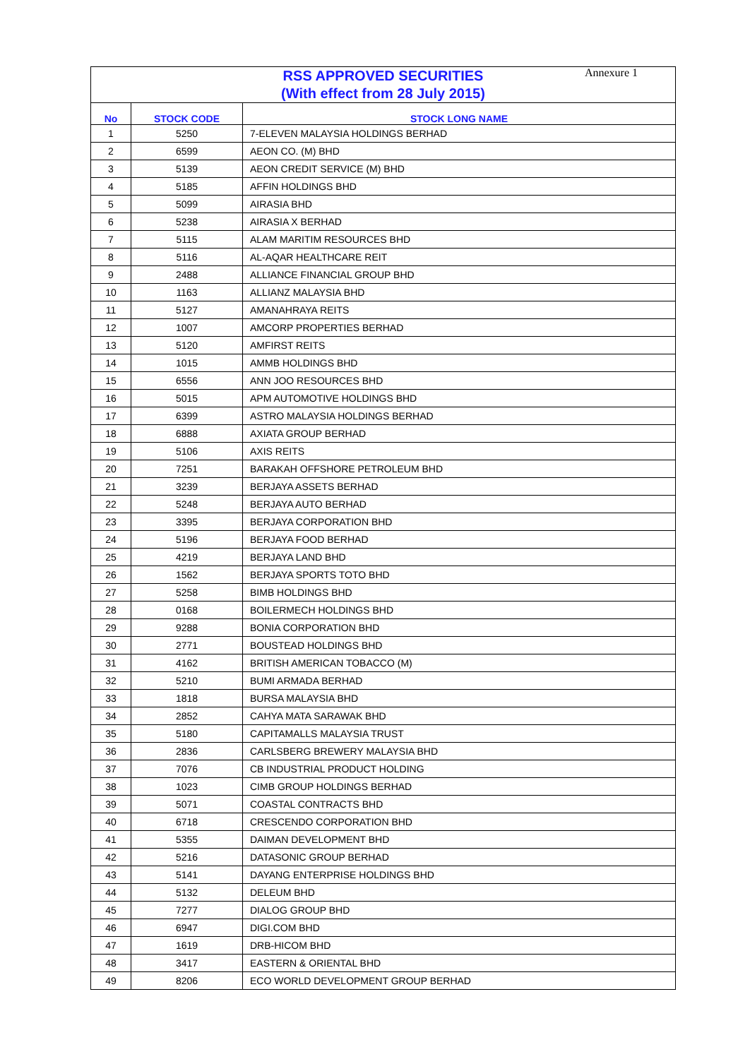Annexure 1
| RSS APPROVED SECURITIES (With effect from 28 July 2015) | | |
| No | STOCK CODE | STOCK LONG NAME |
| 1 | 5250 | 7-ELEVEN MALAYSIA HOLDINGS BERHAD |
| 2 | 6599 | AEON CO. (M) BHD |
| 3 | 5139 | AEON CREDIT SERVICE (M) BHD |
| 4 | 5185 | AFFIN HOLDINGS BHD |
| 5 | 5099 | AIRASIA BHD |
| 6 | 5238 | AIRASIA X BERHAD |
| 7 | 5115 | ALAM MARITIM RESOURCES BHD |
| 8 | 5116 | AL-AQAR HEALTHCARE REIT |
| 9 | 2488 | ALLIANCE FINANCIAL GROUP BHD |
| 10 | 1163 | ALLIANZ MALAYSIA BHD |
| 11 | 5127 | AMANAHRAYA REITS |
| 12 | 1007 | AMCORP PROPERTIES BERHAD |
| 13 | 5120 | AMFIRST REITS |
| 14 | 1015 | AMMB HOLDINGS BHD |
| 15 | 6556 | ANN JOO RESOURCES BHD |
| 16 | 5015 | APM AUTOMOTIVE HOLDINGS BHD |
| 17 | 6399 | ASTRO MALAYSIA HOLDINGS BERHAD |
| 18 | 6888 | AXIATA GROUP BERHAD |
| 19 | 5106 | AXIS REITS |
| 20 | 7251 | BARAKAH OFFSHORE PETROLEUM BHD |
| 21 | 3239 | BERJAYA ASSETS BERHAD |
| 22 | 5248 | BERJAYA AUTO BERHAD |
| 23 | 3395 | BERJAYA CORPORATION BHD |
| 24 | 5196 | BERJAYA FOOD BERHAD |
| 25 | 4219 | BERJAYA LAND BHD |
| 26 | 1562 | BERJAYA SPORTS TOTO BHD |
| 27 | 5258 | BIMB HOLDINGS BHD |
| 28 | 0168 | BOILERMECH HOLDINGS BHD |
| 29 | 9288 | BONIA CORPORATION BHD |
| 30 | 2771 | BOUSTEAD HOLDINGS BHD |
| 31 | 4162 | BRITISH AMERICAN TOBACCO (M) |
| 32 | 5210 | BUMI ARMADA BERHAD |
| 33 | 1818 | BURSA MALAYSIA BHD |
| 34 | 2852 | CAHYA MATA SARAWAK BHD |
| 35 | 5180 | CAPITAMALLS MALAYSIA TRUST |
| 36 | 2836 | CARLSBERG BREWERY MALAYSIA BHD |
| 37 | 7076 | CB INDUSTRIAL PRODUCT HOLDING |
| 38 | 1023 | CIMB GROUP HOLDINGS BERHAD |
| 39 | 5071 | COASTAL CONTRACTS BHD |
| 40 | 6718 | CRESCENDO CORPORATION BHD |
| 41 | 5355 | DAIMAN DEVELOPMENT BHD |
| 42 | 5216 | DATASONIC GROUP BERHAD |
| 43 | 5141 | DAYANG ENTERPRISE HOLDINGS BHD |
| 44 | 5132 | DELEUM BHD |
| 45 | 7277 | DIALOG GROUP BHD |
| 46 | 6947 | DIGI.COM BHD |
| 47 | 1619 | DRB-HICOM BHD |
| 48 | 3417 | EASTERN & ORIENTAL BHD |
| 49 | 8206 | ECO WORLD DEVELOPMENT GROUP BERHAD |